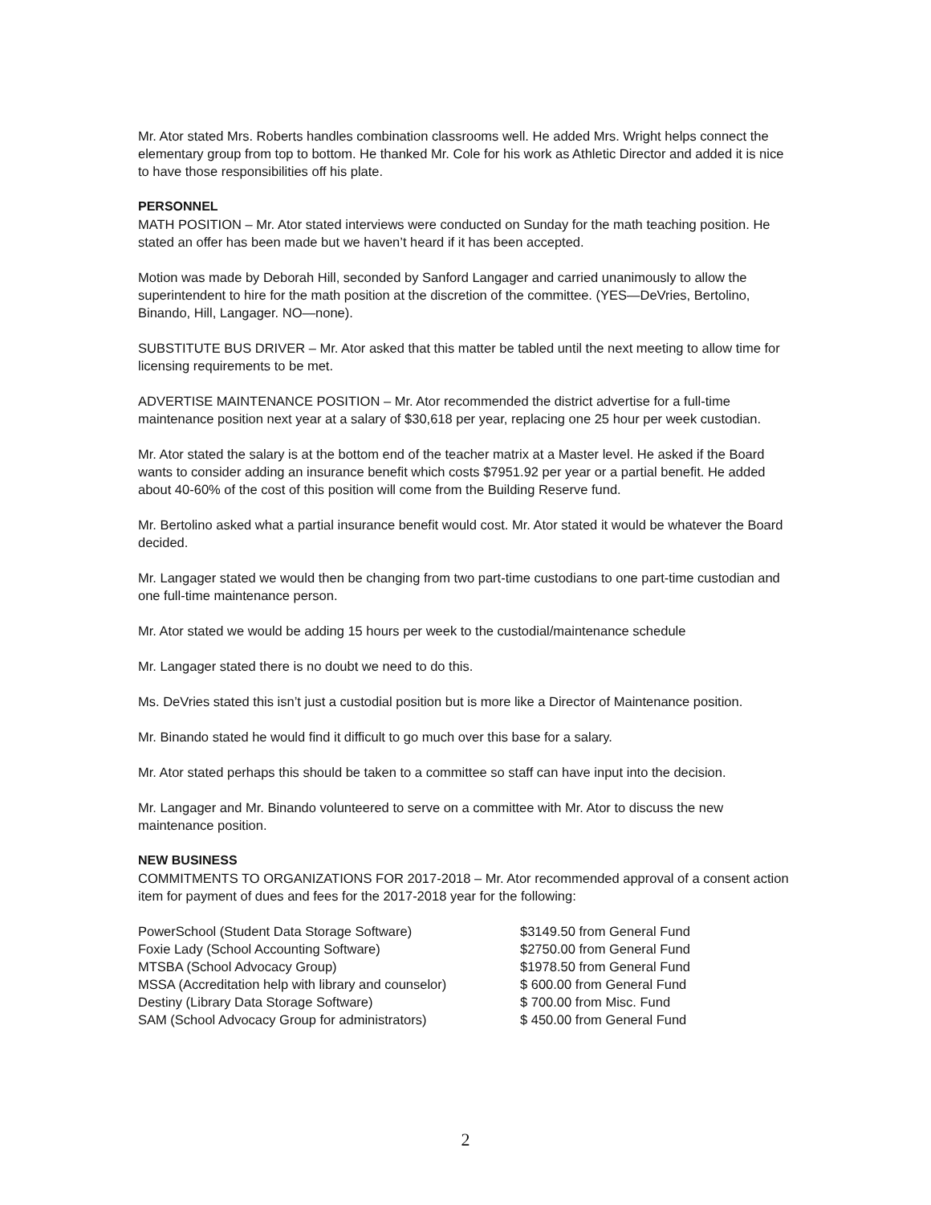Mr. Ator stated Mrs. Roberts handles combination classrooms well. He added Mrs. Wright helps connect the elementary group from top to bottom. He thanked Mr. Cole for his work as Athletic Director and added it is nice to have those responsibilities off his plate.
PERSONNEL
MATH POSITION – Mr. Ator stated interviews were conducted on Sunday for the math teaching position. He stated an offer has been made but we haven’t heard if it has been accepted.
Motion was made by Deborah Hill, seconded by Sanford Langager and carried unanimously to allow the superintendent to hire for the math position at the discretion of the committee. (YES—DeVries, Bertolino, Binando, Hill, Langager. NO—none).
SUBSTITUTE BUS DRIVER – Mr. Ator asked that this matter be tabled until the next meeting to allow time for licensing requirements to be met.
ADVERTISE MAINTENANCE POSITION – Mr. Ator recommended the district advertise for a full-time maintenance position next year at a salary of $30,618 per year, replacing one 25 hour per week custodian.
Mr. Ator stated the salary is at the bottom end of the teacher matrix at a Master level. He asked if the Board wants to consider adding an insurance benefit which costs $7951.92 per year or a partial benefit. He added about 40-60% of the cost of this position will come from the Building Reserve fund.
Mr. Bertolino asked what a partial insurance benefit would cost. Mr. Ator stated it would be whatever the Board decided.
Mr. Langager stated we would then be changing from two part-time custodians to one part-time custodian and one full-time maintenance person.
Mr. Ator stated we would be adding 15 hours per week to the custodial/maintenance schedule
Mr. Langager stated there is no doubt we need to do this.
Ms. DeVries stated this isn’t just a custodial position but is more like a Director of Maintenance position.
Mr. Binando stated he would find it difficult to go much over this base for a salary.
Mr. Ator stated perhaps this should be taken to a committee so staff can have input into the decision.
Mr. Langager and Mr. Binando volunteered to serve on a committee with Mr. Ator to discuss the new maintenance position.
NEW BUSINESS
COMMITMENTS TO ORGANIZATIONS FOR 2017-2018 – Mr. Ator recommended approval of a consent action item for payment of dues and fees for the 2017-2018 year for the following:
| PowerSchool (Student Data Storage Software) | $3149.50 from General Fund |
| Foxie Lady (School Accounting Software) | $2750.00 from General Fund |
| MTSBA (School Advocacy Group) | $1978.50 from General Fund |
| MSSA (Accreditation help with library and counselor) | $ 600.00 from General Fund |
| Destiny (Library Data Storage Software) | $ 700.00 from Misc. Fund |
| SAM (School Advocacy Group for administrators) | $ 450.00 from General Fund |
2